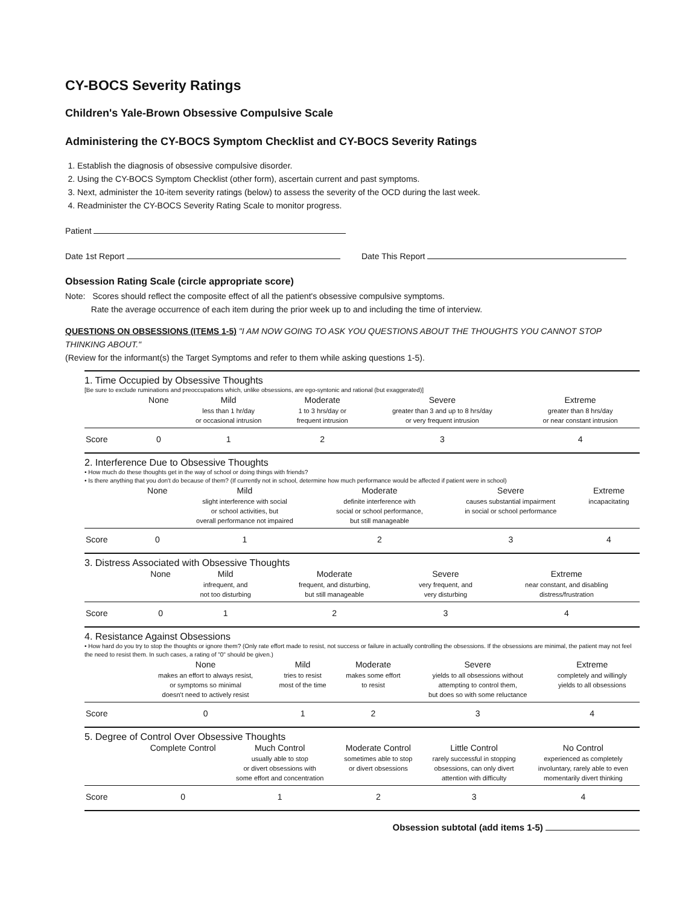CY-BOCS Severity Ratings
Children's Yale-Brown Obsessive Compulsive Scale
Administering the CY-BOCS Symptom Checklist and CY-BOCS Severity Ratings
1. Establish the diagnosis of obsessive compulsive disorder.
2. Using the CY-BOCS Symptom Checklist (other form), ascertain current and past symptoms.
3. Next, administer the 10-item severity ratings (below) to assess the severity of the OCD during the last week.
4. Readminister the CY-BOCS Severity Rating Scale to monitor progress.
Patient
Date 1st Report Date This Report
Obsession Rating Scale (circle appropriate score)
Note: Scores should reflect the composite effect of all the patient's obsessive compulsive symptoms.
Rate the average occurrence of each item during the prior week up to and including the time of interview.
QUESTIONS ON OBSESSIONS (ITEMS 1-5) "I AM NOW GOING TO ASK YOU QUESTIONS ABOUT THE THOUGHTS YOU CANNOT STOP THINKING ABOUT."
(Review for the informant(s) the Target Symptoms and refer to them while asking questions 1-5).
1. Time Occupied by Obsessive Thoughts
[Be sure to exclude ruminations and preoccupations which, unlike obsessions, are ego-syntonic and rational (but exaggerated)]
| | None | Mild | Moderate | Severe | Extreme |
| | | less than 1 hr/day or occasional intrusion | 1 to 3 hrs/day or frequent intrusion | greater than 3 and up to 8 hrs/day or very frequent intrusion | greater than 8 hrs/day or near constant intrusion |
| Score | 0 | 1 | 2 | 3 | 4 |
2. Interference Due to Obsessive Thoughts
• How much do these thoughts get in the way of school or doing things with friends?
• Is there anything that you don't do because of them? (If currently not in school, determine how much performance would be affected if patient were in school)
| | None | Mild | Moderate | Severe | Extreme |
| | | slight interference with social or school activities, but overall performance not impaired | definite interference with social or school performance, but still manageable | causes substantial impairment in social or school performance | incapacitating |
| Score | 0 | 1 | 2 | 3 | 4 |
3. Distress Associated with Obsessive Thoughts
| | None | Mild | Moderate | Severe | Extreme |
| | | infrequent, and not too disturbing | frequent, and disturbing, but still manageable | very frequent, and very disturbing | near constant, and disabling distress/frustration |
| Score | 0 | 1 | 2 | 3 | 4 |
4. Resistance Against Obsessions
• How hard do you try to stop the thoughts or ignore them? (Only rate effort made to resist, not success or failure in actually controlling the obsessions. If the obsessions are minimal, the patient may not feel the need to resist them. In such cases, a rating of "0" should be given.)
| | None | Mild | Moderate | Severe | Extreme |
| | makes an effort to always resist, or symptoms so minimal doesn't need to actively resist | tries to resist most of the time | makes some effort to resist | yields to all obsessions without attempting to control them, but does so with some reluctance | completely and willingly yields to all obsessions |
| Score | 0 | 1 | 2 | 3 | 4 |
5. Degree of Control Over Obsessive Thoughts
| | Complete Control | Much Control | Moderate Control | Little Control | No Control |
| | | usually able to stop or divert obsessions with some effort and concentration | sometimes able to stop or divert obsessions | rarely successful in stopping obsessions, can only divert attention with difficulty | experienced as completely involuntary, rarely able to even momentarily divert thinking |
| Score | 0 | 1 | 2 | 3 | 4 |
Obsession subtotal (add items 1-5)